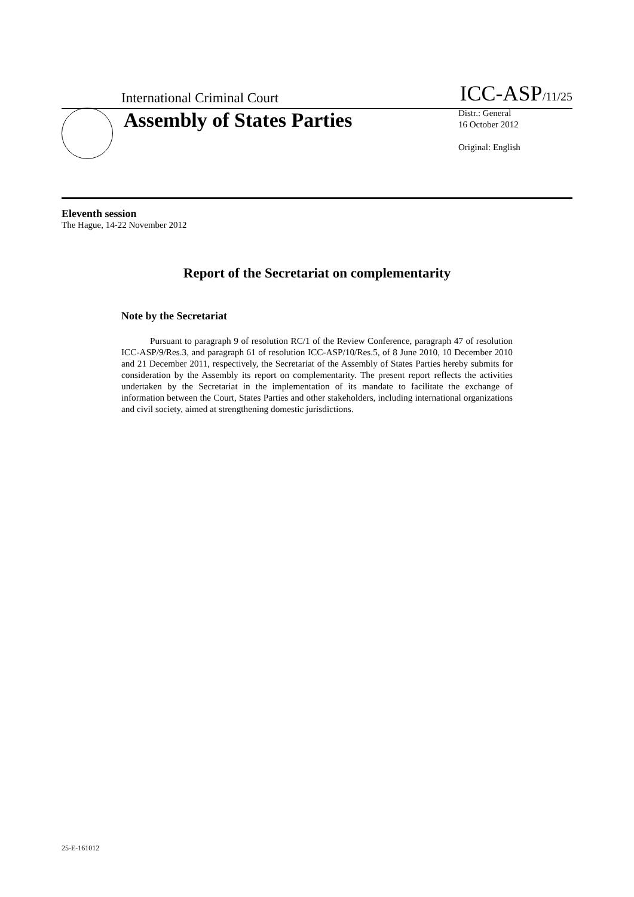International Criminal Court
ICC-ASP/11/25
Assembly of States Parties
Distr.: General
16 October 2012
Original: English
Eleventh session
The Hague, 14-22 November 2012
Report of the Secretariat on complementarity
Note by the Secretariat
Pursuant to paragraph 9 of resolution RC/1 of the Review Conference, paragraph 47 of resolution ICC-ASP/9/Res.3, and paragraph 61 of resolution ICC-ASP/10/Res.5, of 8 June 2010, 10 December 2010 and 21 December 2011, respectively, the Secretariat of the Assembly of States Parties hereby submits for consideration by the Assembly its report on complementarity. The present report reflects the activities undertaken by the Secretariat in the implementation of its mandate to facilitate the exchange of information between the Court, States Parties and other stakeholders, including international organizations and civil society, aimed at strengthening domestic jurisdictions.
25-E-161012